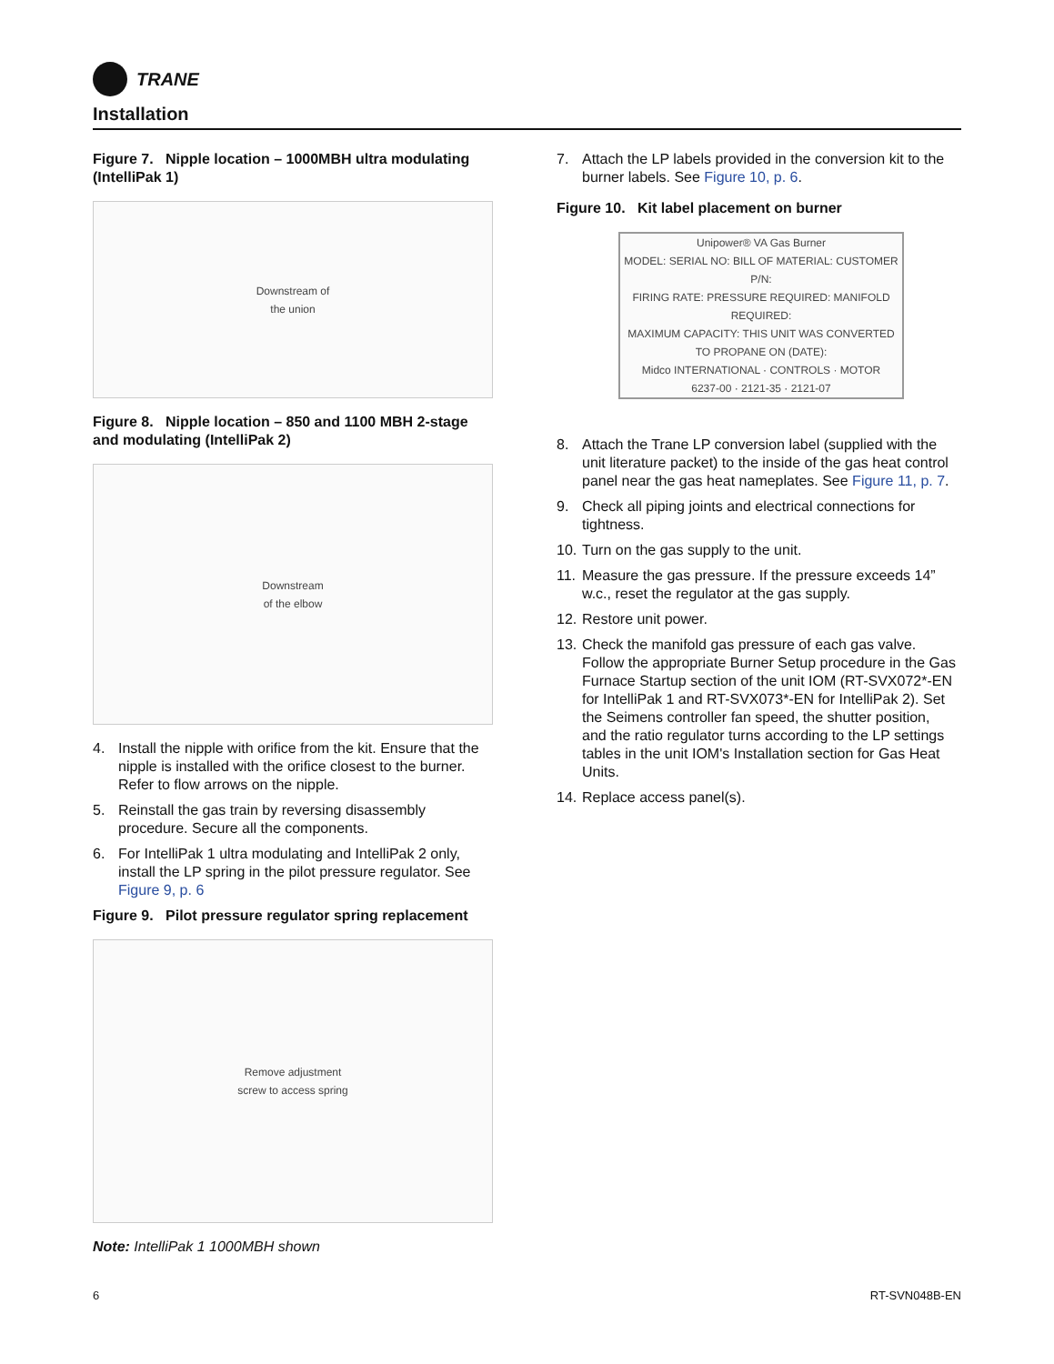TRANE
Installation
Figure 7. Nipple location – 1000MBH ultra modulating (IntelliPak 1)
Downstream of
the union
Figure 8. Nipple location – 850 and 1100 MBH 2-stage and modulating (IntelliPak 2)
Downstream
of the elbow
4. Install the nipple with orifice from the kit. Ensure that the nipple is installed with the orifice closest to the burner. Refer to flow arrows on the nipple.
5. Reinstall the gas train by reversing disassembly procedure. Secure all the components.
6. For IntelliPak 1 ultra modulating and IntelliPak 2 only, install the LP spring in the pilot pressure regulator. See Figure 9, p. 6
Figure 9. Pilot pressure regulator spring replacement
Remove adjustment
screw to access spring
Note: IntelliPak 1 1000MBH shown
7. Attach the LP labels provided in the conversion kit to the burner labels. See Figure 10, p. 6.
Figure 10. Kit label placement on burner
Unipower® VA Gas Burner
MODEL: SERIAL NO: BILL OF MATERIAL: CUSTOMER P/N:
FIRING RATE: PRESSURE REQUIRED: MANIFOLD REQUIRED:
MAXIMUM CAPACITY: THIS UNIT WAS CONVERTED TO PROPANE ON (DATE):
Midco INTERNATIONAL · CONTROLS · MOTOR
6237-00 · 2121-35 · 2121-07
8. Attach the Trane LP conversion label (supplied with the unit literature packet) to the inside of the gas heat control panel near the gas heat nameplates. See Figure 11, p. 7.
9. Check all piping joints and electrical connections for tightness.
10. Turn on the gas supply to the unit.
11. Measure the gas pressure. If the pressure exceeds 14” w.c., reset the regulator at the gas supply.
12. Restore unit power.
13. Check the manifold gas pressure of each gas valve. Follow the appropriate Burner Setup procedure in the Gas Furnace Startup section of the unit IOM (RT-SVX072*-EN for IntelliPak 1 and RT-SVX073*-EN for IntelliPak 2). Set the Seimens controller fan speed, the shutter position, and the ratio regulator turns according to the LP settings tables in the unit IOM's Installation section for Gas Heat Units.
14. Replace access panel(s).
6 RT-SVN048B-EN